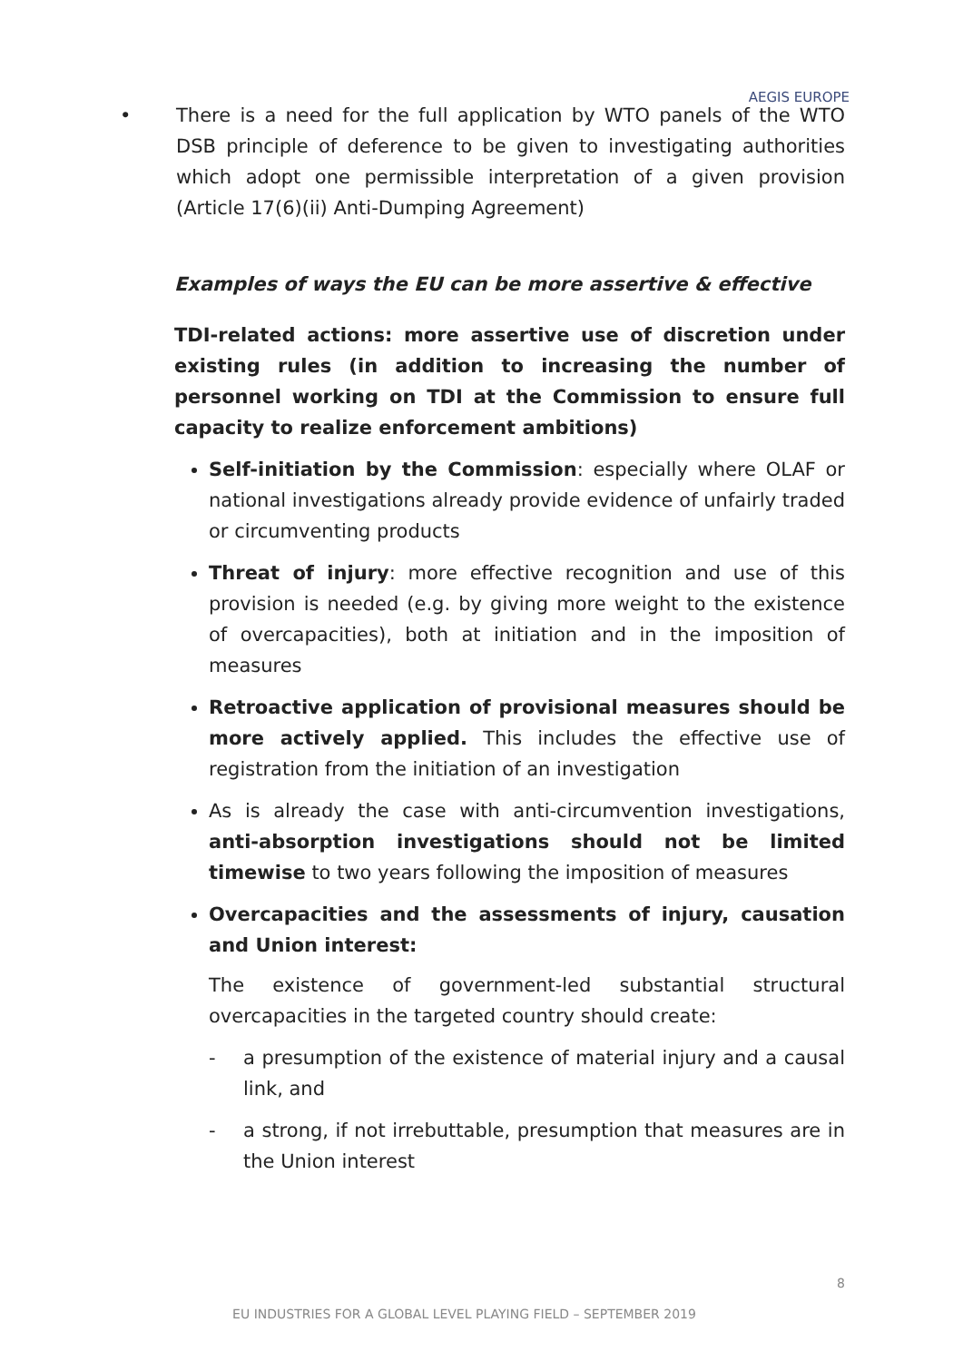AEGIS EUROPE
• There is a need for the full application by WTO panels of the WTO DSB principle of deference to be given to investigating authorities which adopt one permissible interpretation of a given provision (Article 17(6)(ii) Anti-Dumping Agreement)
Examples of ways the EU can be more assertive & effective
TDI-related actions: more assertive use of discretion under existing rules (in addition to increasing the number of personnel working on TDI at the Commission to ensure full capacity to realize enforcement ambitions)
Self-initiation by the Commission: especially where OLAF or national investigations already provide evidence of unfairly traded or circumventing products
Threat of injury: more effective recognition and use of this provision is needed (e.g. by giving more weight to the existence of overcapacities), both at initiation and in the imposition of measures
Retroactive application of provisional measures should be more actively applied. This includes the effective use of registration from the initiation of an investigation
As is already the case with anti-circumvention investigations, anti-absorption investigations should not be limited timewise to two years following the imposition of measures
Overcapacities and the assessments of injury, causation and Union interest:
The existence of government-led substantial structural overcapacities in the targeted country should create:
- a presumption of the existence of material injury and a causal link, and
- a strong, if not irrebuttable, presumption that measures are in the Union interest
8
EU INDUSTRIES FOR A GLOBAL LEVEL PLAYING FIELD – SEPTEMBER 2019